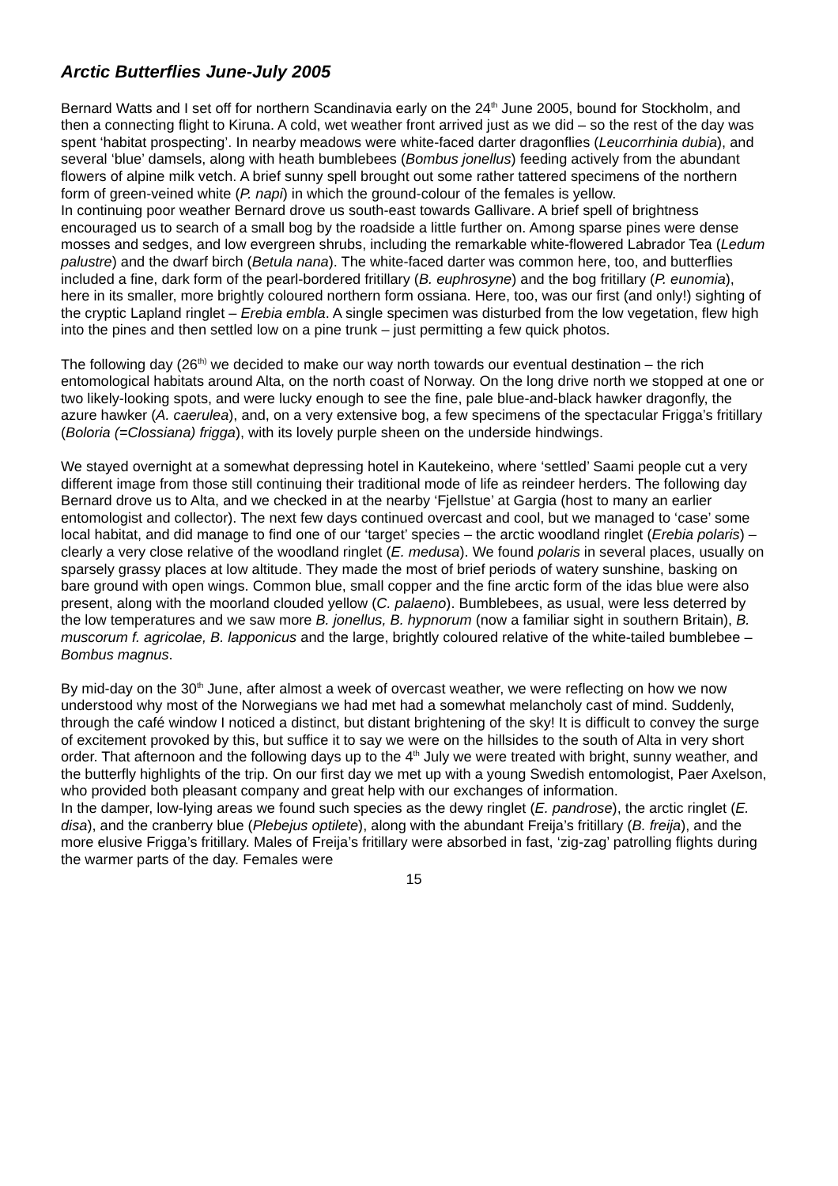Arctic Butterflies June-July 2005
Bernard Watts and I set off for northern Scandinavia early on the 24<sup>th</sup> June 2005, bound for Stockholm, and then a connecting flight to Kiruna. A cold, wet weather front arrived just as we did – so the rest of the day was spent ‘habitat prospecting’. In nearby meadows were white-faced darter dragonflies (Leucorrhinia dubia), and several ‘blue’ damsels, along with heath bumblebees (Bombus jonellus) feeding actively from the abundant flowers of alpine milk vetch. A brief sunny spell brought out some rather tattered specimens of the northern form of green-veined white (P. napi) in which the ground-colour of the females is yellow.
In continuing poor weather Bernard drove us south-east towards Gallivare. A brief spell of brightness encouraged us to search of a small bog by the roadside a little further on. Among sparse pines were dense mosses and sedges, and low evergreen shrubs, including the remarkable white-flowered Labrador Tea (Ledum palustre) and the dwarf birch (Betula nana). The white-faced darter was common here, too, and butterflies included a fine, dark form of the pearl-bordered fritillary (B. euphrosyne) and the bog fritillary (P. eunomia), here in its smaller, more brightly coloured northern form ossiana. Here, too, was our first (and only!) sighting of the cryptic Lapland ringlet – Erebia embla. A single specimen was disturbed from the low vegetation, flew high into the pines and then settled low on a pine trunk – just permitting a few quick photos.
The following day (26<sup>th)</sup> we decided to make our way north towards our eventual destination – the rich entomological habitats around Alta, on the north coast of Norway. On the long drive north we stopped at one or two likely-looking spots, and were lucky enough to see the fine, pale blue-and-black hawker dragonfly, the azure hawker (A. caerulea), and, on a very extensive bog, a few specimens of the spectacular Frigga’s fritillary (Boloria (=Clossiana) frigga), with its lovely purple sheen on the underside hindwings.
We stayed overnight at a somewhat depressing hotel in Kautekeino, where ‘settled’ Saami people cut a very different image from those still continuing their traditional mode of life as reindeer herders. The following day Bernard drove us to Alta, and we checked in at the nearby ‘Fjellstue’ at Gargia (host to many an earlier entomologist and collector). The next few days continued overcast and cool, but we managed to ‘case’ some local habitat, and did manage to find one of our ‘target’ species – the arctic woodland ringlet (Erebia polaris) – clearly a very close relative of the woodland ringlet (E. medusa). We found polaris in several places, usually on sparsely grassy places at low altitude. They made the most of brief periods of watery sunshine, basking on bare ground with open wings. Common blue, small copper and the fine arctic form of the idas blue were also present, along with the moorland clouded yellow (C. palaeno). Bumblebees, as usual, were less deterred by the low temperatures and we saw more B. jonellus, B. hypnorum (now a familiar sight in southern Britain), B. muscorum f. agricolae, B. lapponicus and the large, brightly coloured relative of the white-tailed bumblebee – Bombus magnus.
By mid-day on the 30<sup>th</sup> June, after almost a week of overcast weather, we were reflecting on how we now understood why most of the Norwegians we had met had a somewhat melancholy cast of mind. Suddenly, through the café window I noticed a distinct, but distant brightening of the sky! It is difficult to convey the surge of excitement provoked by this, but suffice it to say we were on the hillsides to the south of Alta in very short order. That afternoon and the following days up to the 4<sup>th</sup> July we were treated with bright, sunny weather, and the butterfly highlights of the trip. On our first day we met up with a young Swedish entomologist, Paer Axelson, who provided both pleasant company and great help with our exchanges of information.
In the damper, low-lying areas we found such species as the dewy ringlet (E. pandrose), the arctic ringlet (E. disa), and the cranberry blue (Plebejus optilete), along with the abundant Freija’s fritillary (B. freija), and the more elusive Frigga’s fritillary. Males of Freija’s fritillary were absorbed in fast, ‘zig-zag’ patrolling flights during the warmer parts of the day. Females were
15